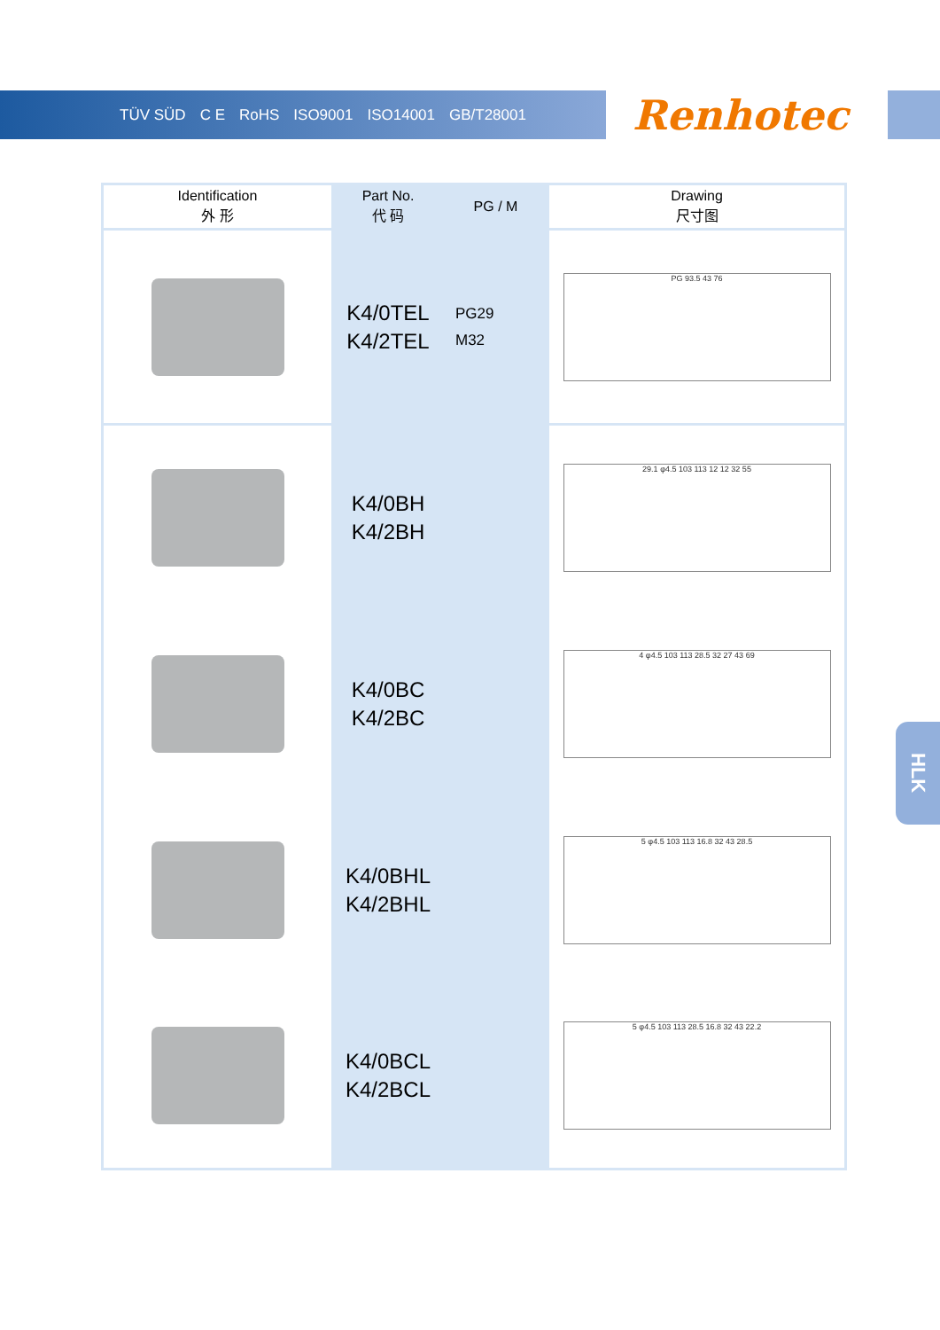TÜV SÜD C E RoHS ISO9001 ISO14001 GB/T28001
Renhotec
| Identification 外 形 | Part No. 代 码 | PG / M | Drawing 尺寸图 |
| --- | --- | --- | --- |
| | K4/0TEL K4/2TEL | PG29 M32 | PG 93.5 43 76 |
| | K4/0BH K4/2BH | | 29.1 φ4.5 103 113 12 12 32 55 |
| | K4/0BC K4/2BC | | 4 φ4.5 103 113 28.5 32 27 43 69 |
| | K4/0BHL K4/2BHL | | 5 φ4.5 103 113 16.8 32 43 28.5 |
| | K4/0BCL K4/2BCL | | 5 φ4.5 103 113 28.5 16.8 32 43 22.2 |
HLK